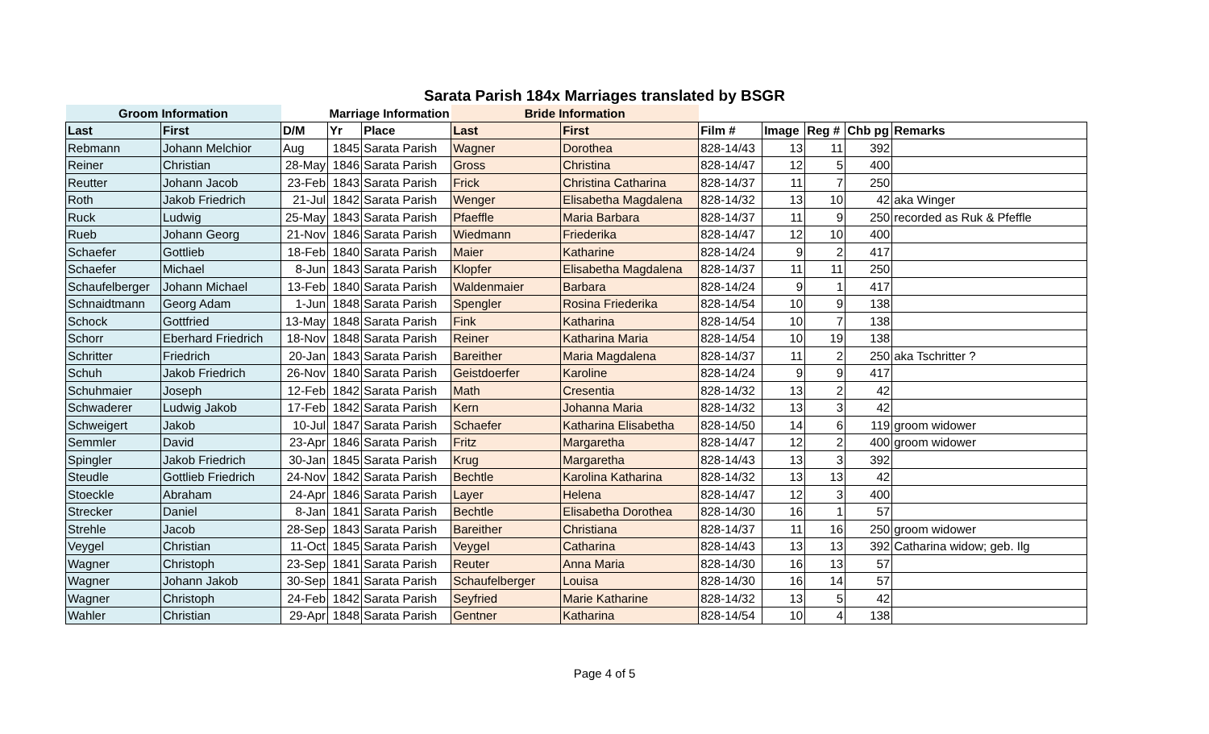Sarata Parish 184x Marriages translated by BSGR
| Groom Information | | | Marriage Information | | Bride Information | | | | | | |
| Last | First | D/M | Yr | Place | Last | First | Film # | Image | Reg # | Chb pg | Remarks |
| Rebmann | Johann Melchior | Aug | 1845 | Sarata Parish | Wagner | Dorothea | 828-14/43 | 13 | 11 | 392 | |
| Reiner | Christian | 28-May | 1846 | Sarata Parish | Gross | Christina | 828-14/47 | 12 | 5 | 400 | |
| Reutter | Johann Jacob | 23-Feb | 1843 | Sarata Parish | Frick | Christina Catharina | 828-14/37 | 11 | 7 | 250 | |
| Roth | Jakob Friedrich | 21-Jul | 1842 | Sarata Parish | Wenger | Elisabetha Magdalena | 828-14/32 | 13 | 10 | 42 | aka Winger |
| Ruck | Ludwig | 25-May | 1843 | Sarata Parish | Pfaeffle | Maria Barbara | 828-14/37 | 11 | 9 | 250 | recorded as Ruk & Pfeffle |
| Rueb | Johann Georg | 21-Nov | 1846 | Sarata Parish | Wiedmann | Friederika | 828-14/47 | 12 | 10 | 400 | |
| Schaefer | Gottlieb | 18-Feb | 1840 | Sarata Parish | Maier | Katharine | 828-14/24 | 9 | 2 | 417 | |
| Schaefer | Michael | 8-Jun | 1843 | Sarata Parish | Klopfer | Elisabetha Magdalena | 828-14/37 | 11 | 11 | 250 | |
| Schaufelberger | Johann Michael | 13-Feb | 1840 | Sarata Parish | Waldenmaier | Barbara | 828-14/24 | 9 | 1 | 417 | |
| Schnaidtmann | Georg Adam | 1-Jun | 1848 | Sarata Parish | Spengler | Rosina Friederika | 828-14/54 | 10 | 9 | 138 | |
| Schock | Gottfried | 13-May | 1848 | Sarata Parish | Fink | Katharina | 828-14/54 | 10 | 7 | 138 | |
| Schorr | Eberhard Friedrich | 18-Nov | 1848 | Sarata Parish | Reiner | Katharina Maria | 828-14/54 | 10 | 19 | 138 | |
| Schritter | Friedrich | 20-Jan | 1843 | Sarata Parish | Bareither | Maria Magdalena | 828-14/37 | 11 | 2 | 250 | aka Tschritter ? |
| Schuh | Jakob Friedrich | 26-Nov | 1840 | Sarata Parish | Geistdoerfer | Karoline | 828-14/24 | 9 | 9 | 417 | |
| Schuhmaier | Joseph | 12-Feb | 1842 | Sarata Parish | Math | Cresentia | 828-14/32 | 13 | 2 | 42 | |
| Schwaderer | Ludwig Jakob | 17-Feb | 1842 | Sarata Parish | Kern | Johanna Maria | 828-14/32 | 13 | 3 | 42 | |
| Schweigert | Jakob | 10-Jul | 1847 | Sarata Parish | Schaefer | Katharina Elisabetha | 828-14/50 | 14 | 6 | 119 | groom widower |
| Semmler | David | 23-Apr | 1846 | Sarata Parish | Fritz | Margaretha | 828-14/47 | 12 | 2 | 400 | groom widower |
| Spingler | Jakob Friedrich | 30-Jan | 1845 | Sarata Parish | Krug | Margaretha | 828-14/43 | 13 | 3 | 392 | |
| Steudle | Gottlieb Friedrich | 24-Nov | 1842 | Sarata Parish | Bechtle | Karolina Katharina | 828-14/32 | 13 | 13 | 42 | |
| Stoeckle | Abraham | 24-Apr | 1846 | Sarata Parish | Layer | Helena | 828-14/47 | 12 | 3 | 400 | |
| Strecker | Daniel | 8-Jan | 1841 | Sarata Parish | Bechtle | Elisabetha Dorothea | 828-14/30 | 16 | 1 | 57 | |
| Strehle | Jacob | 28-Sep | 1843 | Sarata Parish | Bareither | Christiana | 828-14/37 | 11 | 16 | 250 | groom widower |
| Veygel | Christian | 11-Oct | 1845 | Sarata Parish | Veygel | Catharina | 828-14/43 | 13 | 13 | 392 | Catharina widow; geb. Ilg |
| Wagner | Christoph | 23-Sep | 1841 | Sarata Parish | Reuter | Anna Maria | 828-14/30 | 16 | 13 | 57 | |
| Wagner | Johann Jakob | 30-Sep | 1841 | Sarata Parish | Schaufelberger | Louisa | 828-14/30 | 16 | 14 | 57 | |
| Wagner | Christoph | 24-Feb | 1842 | Sarata Parish | Seyfried | Marie Katharine | 828-14/32 | 13 | 5 | 42 | |
| Wahler | Christian | 29-Apr | 1848 | Sarata Parish | Gentner | Katharina | 828-14/54 | 10 | 4 | 138 | |
Page 4 of 5